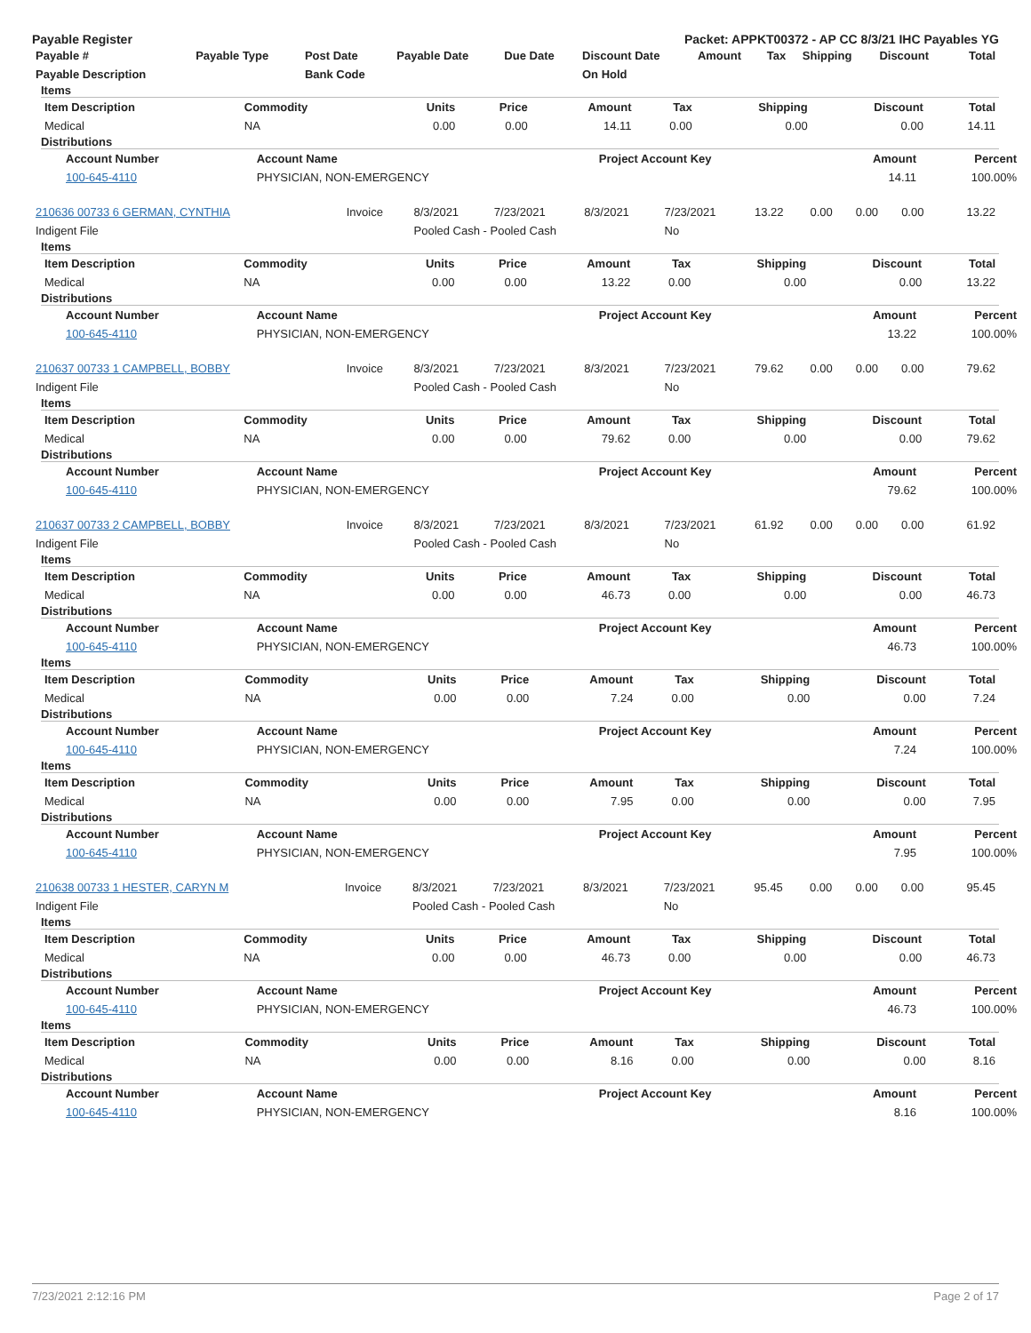Payable Register Packet: APPKT00372 - AP CC 8/3/21 IHC Payables YG
| Payable # | Payable Type | Post Date | Payable Date | Due Date | Discount Date | Amount | Tax | Shipping | Discount | Total |
| --- | --- | --- | --- | --- | --- | --- | --- | --- | --- | --- |
| Payable Description | | Bank Code | | | On Hold | | | | | |
Items
| Item Description | Commodity | Units | Price | Amount | Tax | Shipping | Discount | Total |
| --- | --- | --- | --- | --- | --- | --- | --- | --- |
| Medical | NA | 0.00 | 0.00 | 14.11 | 0.00 | 0.00 | 0.00 | 14.11 |
Distributions
| Account Number | Account Name | Project Account Key | Amount | Percent |
| --- | --- | --- | --- | --- |
| 100-645-4110 | PHYSICIAN, NON-EMERGENCY | | 14.11 | 100.00% |
| 210636 00733 6 GERMAN, CYNTHIA | Invoice | 8/3/2021 | 7/23/2021 | 8/3/2021 | 7/23/2021 | 13.22 | 0.00 | 0.00 | 0.00 | 13.22 |
| Indigent File | | Pooled Cash - Pooled Cash | | | No | | | | | |
Items
| Item Description | Commodity | Units | Price | Amount | Tax | Shipping | Discount | Total |
| --- | --- | --- | --- | --- | --- | --- | --- | --- |
| Medical | NA | 0.00 | 0.00 | 13.22 | 0.00 | 0.00 | 0.00 | 13.22 |
Distributions
| Account Number | Account Name | Project Account Key | Amount | Percent |
| --- | --- | --- | --- | --- |
| 100-645-4110 | PHYSICIAN, NON-EMERGENCY | | 13.22 | 100.00% |
| 210637 00733 1 CAMPBELL, BOBBY | Invoice | 8/3/2021 | 7/23/2021 | 8/3/2021 | 7/23/2021 | 79.62 | 0.00 | 0.00 | 0.00 | 79.62 |
| Indigent File | | Pooled Cash - Pooled Cash | | | No | | | | | |
Items
| Item Description | Commodity | Units | Price | Amount | Tax | Shipping | Discount | Total |
| --- | --- | --- | --- | --- | --- | --- | --- | --- |
| Medical | NA | 0.00 | 0.00 | 79.62 | 0.00 | 0.00 | 0.00 | 79.62 |
Distributions
| Account Number | Account Name | Project Account Key | Amount | Percent |
| --- | --- | --- | --- | --- |
| 100-645-4110 | PHYSICIAN, NON-EMERGENCY | | 79.62 | 100.00% |
| 210637 00733 2 CAMPBELL, BOBBY | Invoice | 8/3/2021 | 7/23/2021 | 8/3/2021 | 7/23/2021 | 61.92 | 0.00 | 0.00 | 0.00 | 61.92 |
| Indigent File | | Pooled Cash - Pooled Cash | | | No | | | | | |
Items
| Item Description | Commodity | Units | Price | Amount | Tax | Shipping | Discount | Total |
| --- | --- | --- | --- | --- | --- | --- | --- | --- |
| Medical | NA | 0.00 | 0.00 | 46.73 | 0.00 | 0.00 | 0.00 | 46.73 |
Distributions
| Account Number | Account Name | Project Account Key | Amount | Percent |
| --- | --- | --- | --- | --- |
| 100-645-4110 | PHYSICIAN, NON-EMERGENCY | | 46.73 | 100.00% |
Items
| Item Description | Commodity | Units | Price | Amount | Tax | Shipping | Discount | Total |
| --- | --- | --- | --- | --- | --- | --- | --- | --- |
| Medical | NA | 0.00 | 0.00 | 7.24 | 0.00 | 0.00 | 0.00 | 7.24 |
Distributions
| Account Number | Account Name | Project Account Key | Amount | Percent |
| --- | --- | --- | --- | --- |
| 100-645-4110 | PHYSICIAN, NON-EMERGENCY | | 7.24 | 100.00% |
Items
| Item Description | Commodity | Units | Price | Amount | Tax | Shipping | Discount | Total |
| --- | --- | --- | --- | --- | --- | --- | --- | --- |
| Medical | NA | 0.00 | 0.00 | 7.95 | 0.00 | 0.00 | 0.00 | 7.95 |
Distributions
| Account Number | Account Name | Project Account Key | Amount | Percent |
| --- | --- | --- | --- | --- |
| 100-645-4110 | PHYSICIAN, NON-EMERGENCY | | 7.95 | 100.00% |
| 210638 00733 1 HESTER, CARYN M | Invoice | 8/3/2021 | 7/23/2021 | 8/3/2021 | 7/23/2021 | 95.45 | 0.00 | 0.00 | 0.00 | 95.45 |
| Indigent File | | Pooled Cash - Pooled Cash | | | No | | | | | |
Items
| Item Description | Commodity | Units | Price | Amount | Tax | Shipping | Discount | Total |
| --- | --- | --- | --- | --- | --- | --- | --- | --- |
| Medical | NA | 0.00 | 0.00 | 46.73 | 0.00 | 0.00 | 0.00 | 46.73 |
Distributions
| Account Number | Account Name | Project Account Key | Amount | Percent |
| --- | --- | --- | --- | --- |
| 100-645-4110 | PHYSICIAN, NON-EMERGENCY | | 46.73 | 100.00% |
Items
| Item Description | Commodity | Units | Price | Amount | Tax | Shipping | Discount | Total |
| --- | --- | --- | --- | --- | --- | --- | --- | --- |
| Medical | NA | 0.00 | 0.00 | 8.16 | 0.00 | 0.00 | 0.00 | 8.16 |
Distributions
| Account Number | Account Name | Project Account Key | Amount | Percent |
| --- | --- | --- | --- | --- |
| 100-645-4110 | PHYSICIAN, NON-EMERGENCY | | 8.16 | 100.00% |
7/23/2021 2:12:16 PM Page 2 of 17